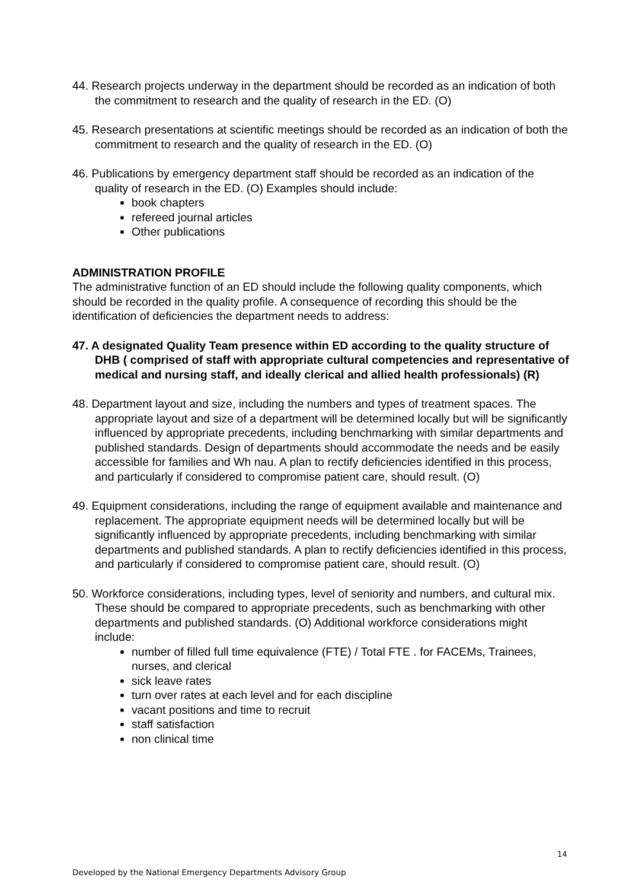44. Research projects underway in the department should be recorded as an indication of both the commitment to research and the quality of research in the ED. (O)
45. Research presentations at scientific meetings should be recorded as an indication of both the commitment to research and the quality of research in the ED. (O)
46. Publications by emergency department staff should be recorded as an indication of the quality of research in the ED. (O) Examples should include:
book chapters
refereed journal articles
Other publications
ADMINISTRATION PROFILE
The administrative function of an ED should include the following quality components, which should be recorded in the quality profile. A consequence of recording this should be the identification of deficiencies the department needs to address:
47. A designated Quality Team presence within ED according to the quality structure of DHB ( comprised of staff with appropriate cultural competencies and representative of medical and nursing staff, and ideally clerical and allied health professionals) (R)
48. Department layout and size, including the numbers and types of treatment spaces. The appropriate layout and size of a department will be determined locally but will be significantly influenced by appropriate precedents, including benchmarking with similar departments and published standards. Design of departments should accommodate the needs and be easily accessible for families and Wh nau. A plan to rectify deficiencies identified in this process, and particularly if considered to compromise patient care, should result. (O)
49. Equipment considerations, including the range of equipment available and maintenance and replacement. The appropriate equipment needs will be determined locally but will be significantly influenced by appropriate precedents, including benchmarking with similar departments and published standards. A plan to rectify deficiencies identified in this process, and particularly if considered to compromise patient care, should result. (O)
50. Workforce considerations, including types, level of seniority and numbers, and cultural mix. These should be compared to appropriate precedents, such as benchmarking with other departments and published standards. (O) Additional workforce considerations might include:
number of filled full time equivalence (FTE) / Total FTE . for FACEMs, Trainees, nurses, and clerical
sick leave rates
turn over rates at each level and for each discipline
vacant positions and time to recruit
staff satisfaction
non clinical time
14
Developed by the National Emergency Departments Advisory Group